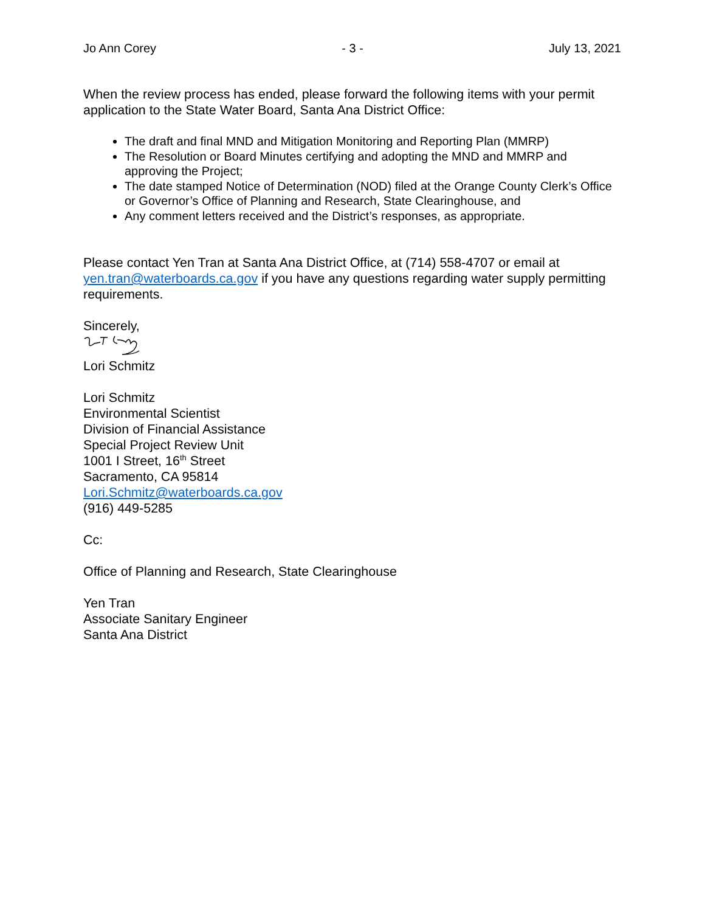Jo Ann Corey - 3 - July 13, 2021
When the review process has ended, please forward the following items with your permit application to the State Water Board, Santa Ana District Office:
The draft and final MND and Mitigation Monitoring and Reporting Plan (MMRP)
The Resolution or Board Minutes certifying and adopting the MND and MMRP and approving the Project;
The date stamped Notice of Determination (NOD) filed at the Orange County Clerk’s Office or Governor’s Office of Planning and Research, State Clearinghouse, and
Any comment letters received and the District’s responses, as appropriate.
Please contact Yen Tran at Santa Ana District Office, at (714) 558-4707 or email at yen.tran@waterboards.ca.gov if you have any questions regarding water supply permitting requirements.
Sincerely,
Lori Schmitz
Lori Schmitz
Environmental Scientist
Division of Financial Assistance
Special Project Review Unit
1001 I Street, 16<sup>th</sup> Street
Sacramento, CA 95814
Lori.Schmitz@waterboards.ca.gov
(916) 449-5285
Cc:
Office of Planning and Research, State Clearinghouse
Yen Tran
Associate Sanitary Engineer
Santa Ana District